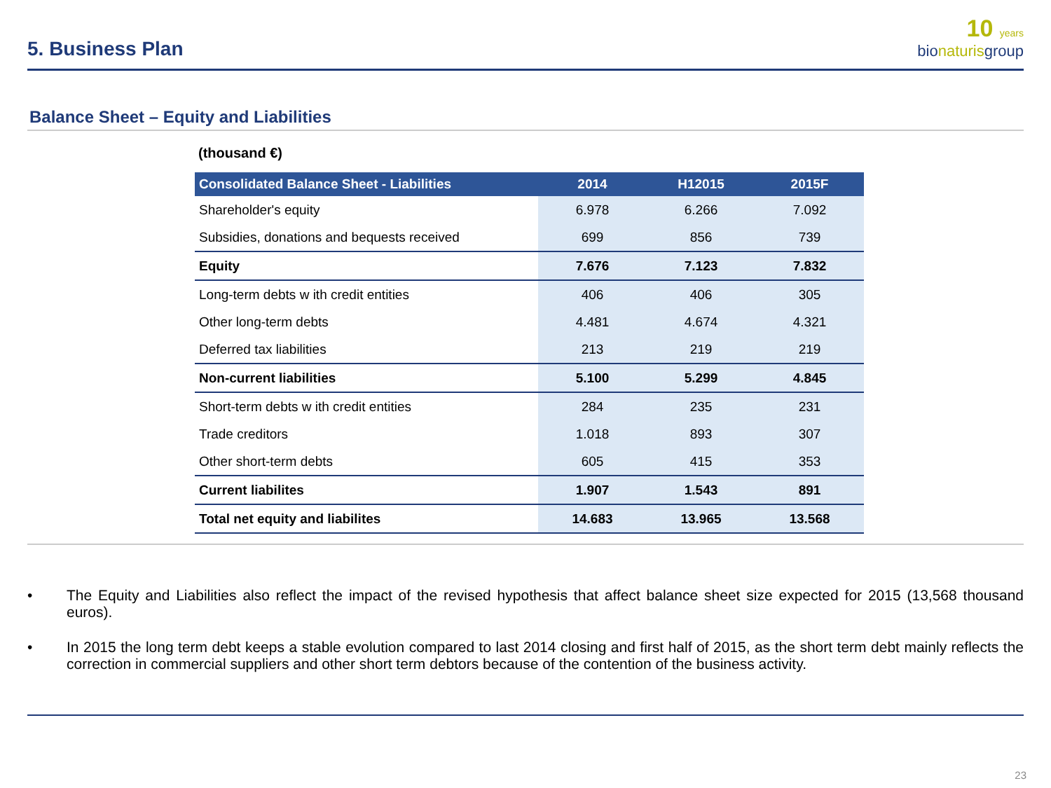5. Business Plan
10 years
bionaturisgroup
Balance Sheet – Equity and Liabilities
(thousand €)
| Consolidated Balance Sheet - Liabilities | 2014 | H12015 | 2015F |
| --- | --- | --- | --- |
| Shareholder's equity | 6.978 | 6.266 | 7.092 |
| Subsidies, donations and bequests received | 699 | 856 | 739 |
| Equity | 7.676 | 7.123 | 7.832 |
| Long-term debts w ith credit entities | 406 | 406 | 305 |
| Other long-term debts | 4.481 | 4.674 | 4.321 |
| Deferred tax liabilities | 213 | 219 | 219 |
| Non-current liabilities | 5.100 | 5.299 | 4.845 |
| Short-term debts w ith credit entities | 284 | 235 | 231 |
| Trade creditors | 1.018 | 893 | 307 |
| Other short-term debts | 605 | 415 | 353 |
| Current liabilites | 1.907 | 1.543 | 891 |
| Total net equity and liabilites | 14.683 | 13.965 | 13.568 |
• The Equity and Liabilities also reflect the impact of the revised hypothesis that affect balance sheet size expected for 2015 (13,568 thousand euros).
• In 2015 the long term debt keeps a stable evolution compared to last 2014 closing and first half of 2015, as the short term debt mainly reflects the correction in commercial suppliers and other short term debtors because of the contention of the business activity.
23